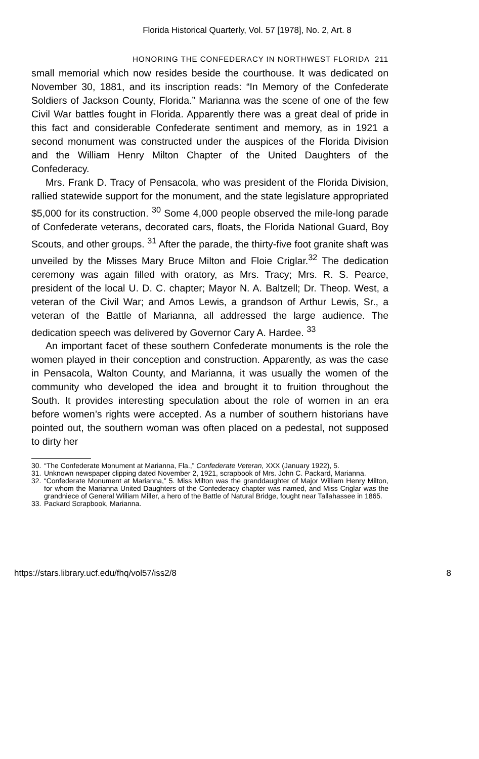Florida Historical Quarterly, Vol. 57 [1978], No. 2, Art. 8
HONORING THE CONFEDERACY IN NORTHWEST FLORIDA 211
small memorial which now resides beside the courthouse. It was dedicated on November 30, 1881, and its inscription reads: “In Memory of the Confederate Soldiers of Jackson County, Florida.” Marianna was the scene of one of the few Civil War battles fought in Florida. Apparently there was a great deal of pride in this fact and considerable Confederate sentiment and memory, as in 1921 a second monument was constructed under the auspices of the Florida Division and the William Henry Milton Chapter of the United Daughters of the Confederacy.
Mrs. Frank D. Tracy of Pensacola, who was president of the Florida Division, rallied statewide support for the monument, and the state legislature appropriated $5,000 for its construction. <sup>30</sup> Some 4,000 people observed the mile-long parade of Confederate veterans, decorated cars, floats, the Florida National Guard, Boy Scouts, and other groups. <sup>31</sup> After the parade, the thirty-five foot granite shaft was unveiled by the Misses Mary Bruce Milton and Floie Criglar.<sup>32</sup> The dedication ceremony was again filled with oratory, as Mrs. Tracy; Mrs. R. S. Pearce, president of the local U. D. C. chapter; Mayor N. A. Baltzell; Dr. Theop. West, a veteran of the Civil War; and Amos Lewis, a grandson of Arthur Lewis, Sr., a veteran of the Battle of Marianna, all addressed the large audience. The dedication speech was delivered by Governor Cary A. Hardee. <sup>33</sup>
An important facet of these southern Confederate monuments is the role the women played in their conception and construction. Apparently, as was the case in Pensacola, Walton County, and Marianna, it was usually the women of the community who developed the idea and brought it to fruition throughout the South. It provides interesting speculation about the role of women in an era before women’s rights were accepted. As a number of southern historians have pointed out, the southern woman was often placed on a pedestal, not supposed to dirty her
30. “The Confederate Monument at Marianna, Fla.,” Confederate Veteran, XXX (January 1922), 5.
31. Unknown newspaper clipping dated November 2, 1921, scrapbook of Mrs. John C. Packard, Marianna.
32. “Confederate Monument at Marianna,” 5. Miss Milton was the granddaughter of Major William Henry Milton, for whom the Marianna United Daughters of the Confederacy chapter was named, and Miss Criglar was the grandniece of General William Miller, a hero of the Battle of Natural Bridge, fought near Tallahassee in 1865.
33. Packard Scrapbook, Marianna.
https://stars.library.ucf.edu/fhq/vol57/iss2/8 8